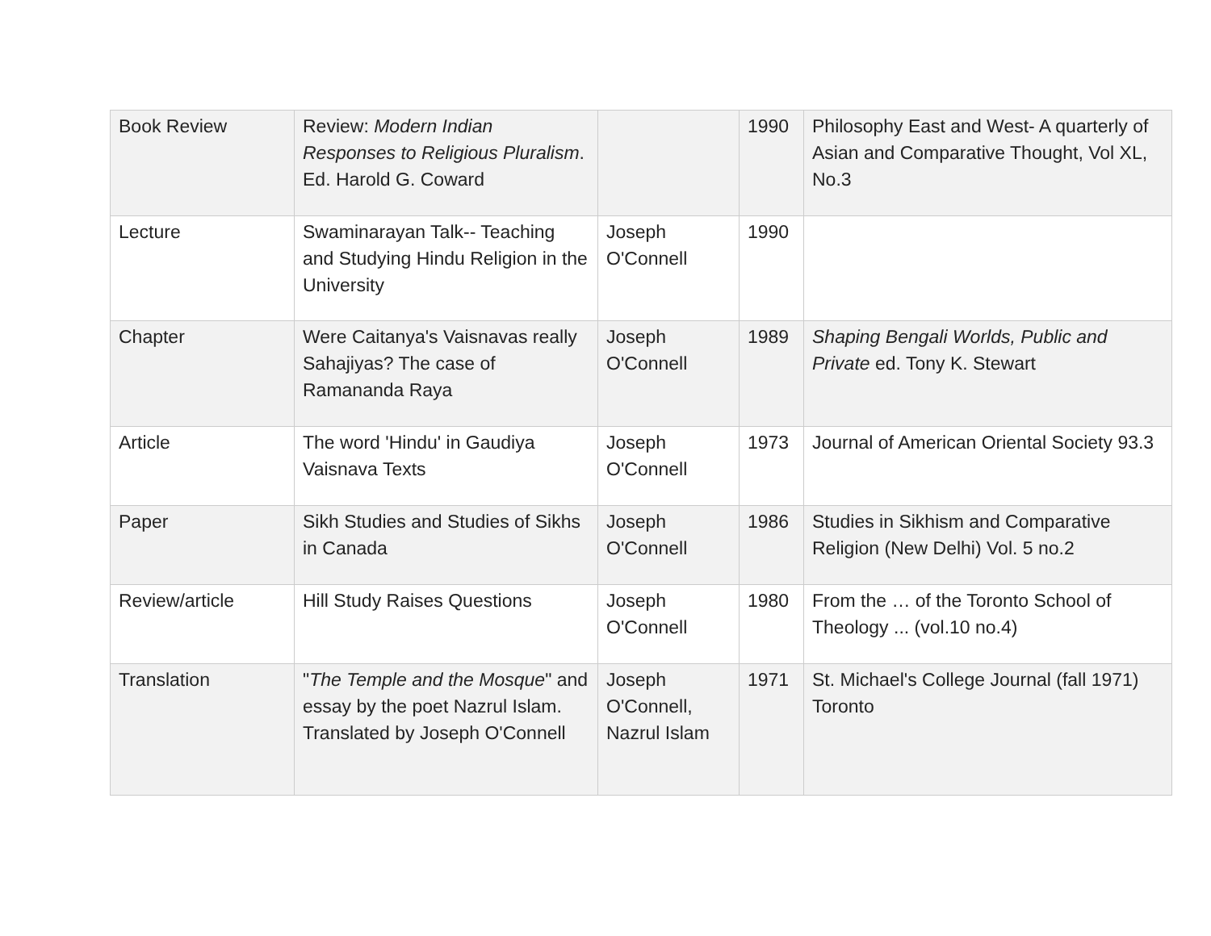| Book Review | Review: Modern Indian Responses to Religious Pluralism . Ed. Harold G. Coward | | 1990 | Philosophy East and West- A quarterly of Asian and Comparative Thought, Vol XL, No.3 |
| Lecture | Swaminarayan Talk-- Teaching and Studying Hindu Religion in the University | Joseph O'Connell | 1990 | |
| Chapter | Were Caitanya's Vaisnavas really Sahajiyas? The case of Ramananda Raya | Joseph O'Connell | 1989 | Shaping Bengali Worlds, Public and Private ed. Tony K. Stewart |
| Article | The word 'Hindu' in Gaudiya Vaisnava Texts | Joseph O'Connell | 1973 | Journal of American Oriental Society 93.3 |
| Paper | Sikh Studies and Studies of Sikhs in Canada | Joseph O'Connell | 1986 | Studies in Sikhism and Comparative Religion (New Delhi) Vol. 5 no.2 |
| Review/article | Hill Study Raises Questions | Joseph O'Connell | 1980 | From the … of the Toronto School of Theology ... (vol.10 no.4) |
| Translation | " The Temple and the Mosque " and essay by the poet Nazrul Islam. Translated by Joseph O'Connell | Joseph O'Connell, Nazrul Islam | 1971 | St. Michael's College Journal (fall 1971) Toronto |